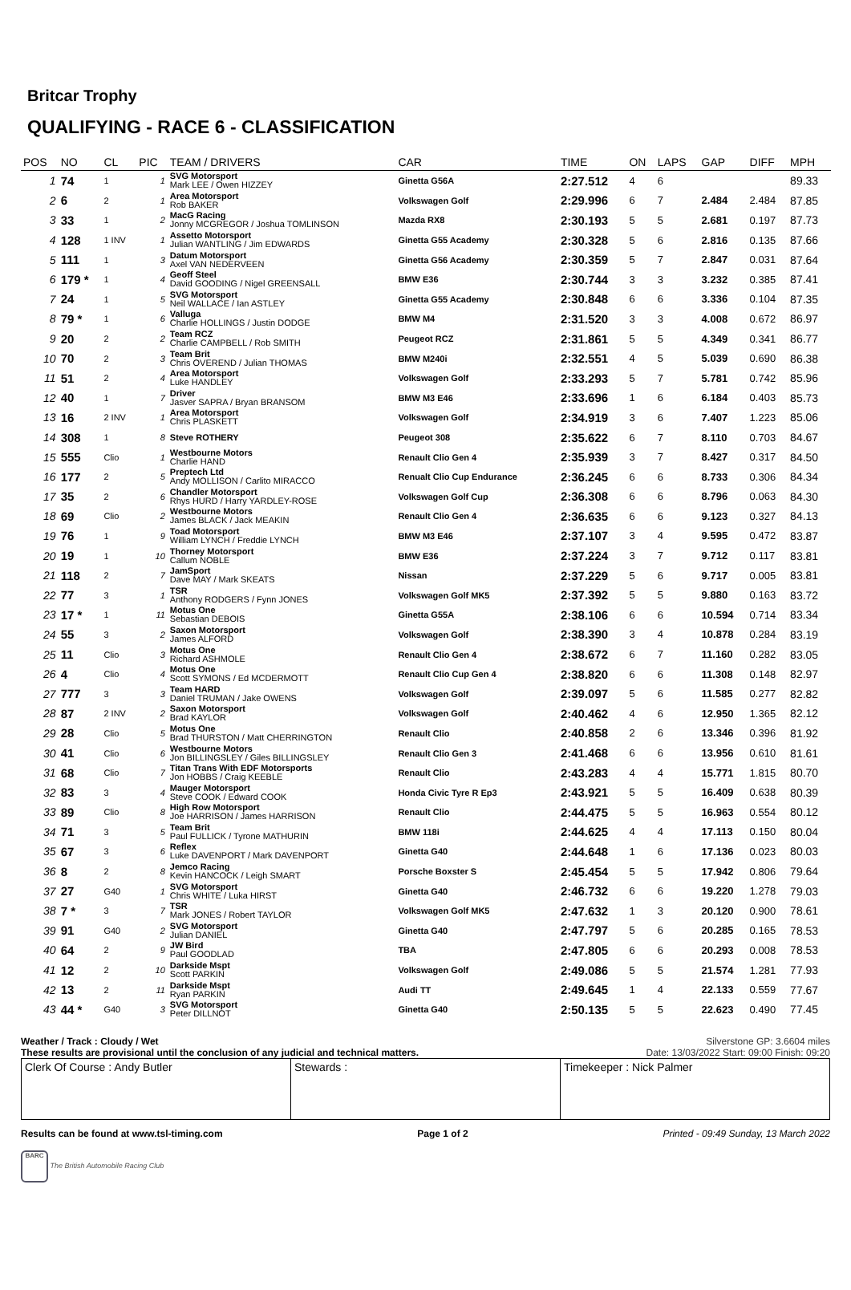Britcar Trophy
QUALIFYING - RACE 6 - CLASSIFICATION
| POS | NO | CL | PIC | TEAM / DRIVERS | CAR | TIME | ON | LAPS | GAP | DIFF | MPH |
| --- | --- | --- | --- | --- | --- | --- | --- | --- | --- | --- | --- |
| 1 | 74 | 1 | 1 | SVG Motorsport Mark LEE / Owen HIZZEY | Ginetta G56A | 2:27.512 | 4 | 6 | | | 89.33 |
| 2 | 6 | 2 | 1 | Area Motorsport Rob BAKER | Volkswagen Golf | 2:29.996 | 6 | 7 | 2.484 | 2.484 | 87.85 |
| 3 | 33 | 1 | 2 | MacG Racing Jonny MCGREGOR / Joshua TOMLINSON | Mazda RX8 | 2:30.193 | 5 | 5 | 2.681 | 0.197 | 87.73 |
| 4 | 128 | 1 INV | 1 | Assetto Motorsport Julian WANTLING / Jim EDWARDS | Ginetta G55 Academy | 2:30.328 | 5 | 6 | 2.816 | 0.135 | 87.66 |
| 5 | 111 | 1 | 3 | Datum Motorsport Axel VAN NEDERVEEN | Ginetta G56 Academy | 2:30.359 | 5 | 7 | 2.847 | 0.031 | 87.64 |
| 6 | 179 * | 1 | 4 | Geoff Steel David GOODING / Nigel GREENSALL | BMW E36 | 2:30.744 | 3 | 3 | 3.232 | 0.385 | 87.41 |
| 7 | 24 | 1 | 5 | SVG Motorsport Neil WALLACE / Ian ASTLEY | Ginetta G55 Academy | 2:30.848 | 6 | 6 | 3.336 | 0.104 | 87.35 |
| 8 | 79 * | 1 | 6 | Valluga Charlie HOLLINGS / Justin DODGE | BMW M4 | 2:31.520 | 3 | 3 | 4.008 | 0.672 | 86.97 |
| 9 | 20 | 2 | 2 | Team RCZ Charlie CAMPBELL / Rob SMITH | Peugeot RCZ | 2:31.861 | 5 | 5 | 4.349 | 0.341 | 86.77 |
| 10 | 70 | 2 | 3 | Team Brit Chris OVEREND / Julian THOMAS | BMW M240i | 2:32.551 | 4 | 5 | 5.039 | 0.690 | 86.38 |
| 11 | 51 | 2 | 4 | Area Motorsport Luke HANDLEY | Volkswagen Golf | 2:33.293 | 5 | 7 | 5.781 | 0.742 | 85.96 |
| 12 | 40 | 1 | 7 | Driver Jasver SAPRA / Bryan BRANSOM | BMW M3 E46 | 2:33.696 | 1 | 6 | 6.184 | 0.403 | 85.73 |
| 13 | 16 | 2 INV | 1 | Area Motorsport Chris PLASKETT | Volkswagen Golf | 2:34.919 | 3 | 6 | 7.407 | 1.223 | 85.06 |
| 14 | 308 | 1 | 8 | Steve ROTHERY | Peugeot 308 | 2:35.622 | 6 | 7 | 8.110 | 0.703 | 84.67 |
| 15 | 555 | Clio | 1 | Westbourne Motors Charlie HAND | Renault Clio Gen 4 | 2:35.939 | 3 | 7 | 8.427 | 0.317 | 84.50 |
| 16 | 177 | 2 | 5 | Preptech Ltd Andy MOLLISON / Carlito MIRACCO | Renualt Clio Cup Endurance | 2:36.245 | 6 | 6 | 8.733 | 0.306 | 84.34 |
| 17 | 35 | 2 | 6 | Chandler Motorsport Rhys HURD / Harry YARDLEY-ROSE | Volkswagen Golf Cup | 2:36.308 | 6 | 6 | 8.796 | 0.063 | 84.30 |
| 18 | 69 | Clio | 2 | Westbourne Motors James BLACK / Jack MEAKIN | Renault Clio Gen 4 | 2:36.635 | 6 | 6 | 9.123 | 0.327 | 84.13 |
| 19 | 76 | 1 | 9 | Toad Motorsport William LYNCH / Freddie LYNCH | BMW M3 E46 | 2:37.107 | 3 | 4 | 9.595 | 0.472 | 83.87 |
| 20 | 19 | 1 | 10 | Thorney Motorsport Callum NOBLE | BMW E36 | 2:37.224 | 3 | 7 | 9.712 | 0.117 | 83.81 |
| 21 | 118 | 2 | 7 | JamSport Dave MAY / Mark SKEATS | Nissan | 2:37.229 | 5 | 6 | 9.717 | 0.005 | 83.81 |
| 22 | 77 | 3 | 1 | TSR Anthony RODGERS / Fynn JONES | Volkswagen Golf MK5 | 2:37.392 | 5 | 5 | 9.880 | 0.163 | 83.72 |
| 23 | 17 * | 1 | 11 | Motus One Sebastian DEBOIS | Ginetta G55A | 2:38.106 | 6 | 6 | 10.594 | 0.714 | 83.34 |
| 24 | 55 | 3 | 2 | Saxon Motorsport James ALFORD | Volkswagen Golf | 2:38.390 | 3 | 4 | 10.878 | 0.284 | 83.19 |
| 25 | 11 | Clio | 3 | Motus One Richard ASHMOLE | Renault Clio Gen 4 | 2:38.672 | 6 | 7 | 11.160 | 0.282 | 83.05 |
| 26 | 4 | Clio | 4 | Motus One Scott SYMONS / Ed MCDERMOTT | Renault Clio Cup Gen 4 | 2:38.820 | 6 | 6 | 11.308 | 0.148 | 82.97 |
| 27 | 777 | 3 | 3 | Team HARD Daniel TRUMAN / Jake OWENS | Volkswagen Golf | 2:39.097 | 5 | 6 | 11.585 | 0.277 | 82.82 |
| 28 | 87 | 2 INV | 2 | Saxon Motorsport Brad KAYLOR | Volkswagen Golf | 2:40.462 | 4 | 6 | 12.950 | 1.365 | 82.12 |
| 29 | 28 | Clio | 5 | Motus One Brad THURSTON / Matt CHERRINGTON | Renault Clio | 2:40.858 | 2 | 6 | 13.346 | 0.396 | 81.92 |
| 30 | 41 | Clio | 6 | Westbourne Motors Jon BILLINGSLEY / Giles BILLINGSLEY | Renault Clio Gen 3 | 2:41.468 | 6 | 6 | 13.956 | 0.610 | 81.61 |
| 31 | 68 | Clio | 7 | Titan Trans With EDF Motorsports Jon HOBBS / Craig KEEBLE | Renault Clio | 2:43.283 | 4 | 4 | 15.771 | 1.815 | 80.70 |
| 32 | 83 | 3 | 4 | Mauger Motorsport Steve COOK / Edward COOK | Honda Civic Tyre R Ep3 | 2:43.921 | 5 | 5 | 16.409 | 0.638 | 80.39 |
| 33 | 89 | Clio | 8 | High Row Motorsport Joe HARRISON / James HARRISON | Renault Clio | 2:44.475 | 5 | 5 | 16.963 | 0.554 | 80.12 |
| 34 | 71 | 3 | 5 | Team Brit Paul FULLICK / Tyrone MATHURIN | BMW 118i | 2:44.625 | 4 | 4 | 17.113 | 0.150 | 80.04 |
| 35 | 67 | 3 | 6 | Reflex Luke DAVENPORT / Mark DAVENPORT | Ginetta G40 | 2:44.648 | 1 | 6 | 17.136 | 0.023 | 80.03 |
| 36 | 8 | 2 | 8 | Jemco Racing Kevin HANCOCK / Leigh SMART | Porsche Boxster S | 2:45.454 | 5 | 5 | 17.942 | 0.806 | 79.64 |
| 37 | 27 | G40 | 1 | SVG Motorsport Chris WHITE / Luka HIRST | Ginetta G40 | 2:46.732 | 6 | 6 | 19.220 | 1.278 | 79.03 |
| 38 | 7 * | 3 | 7 | TSR Mark JONES / Robert TAYLOR | Volkswagen Golf MK5 | 2:47.632 | 1 | 3 | 20.120 | 0.900 | 78.61 |
| 39 | 91 | G40 | 2 | SVG Motorsport Julian DANIEL | Ginetta G40 | 2:47.797 | 5 | 6 | 20.285 | 0.165 | 78.53 |
| 40 | 64 | 2 | 9 | JW Bird Paul GOODLAD | TBA | 2:47.805 | 6 | 6 | 20.293 | 0.008 | 78.53 |
| 41 | 12 | 2 | 10 | Darkside Mspt Scott PARKIN | Volkswagen Golf | 2:49.086 | 5 | 5 | 21.574 | 1.281 | 77.93 |
| 42 | 13 | 2 | 11 | Darkside Mspt Ryan PARKIN | Audi TT | 2:49.645 | 1 | 4 | 22.133 | 0.559 | 77.67 |
| 43 | 44 * | G40 | 3 | SVG Motorsport Peter DILLNOT | Ginetta G40 | 2:50.135 | 5 | 5 | 22.623 | 0.490 | 77.45 |
Weather / Track : Cloudy / Wet
These results are provisional until the conclusion of any judicial and technical matters.
Silverstone GP: 3.6604 miles
Date: 13/03/2022 Start: 09:00 Finish: 09:20
Clerk Of Course : Andy Butler Stewards : Timekeeper : Nick Palmer
Results can be found at www.tsl-timing.com Page 1 of 2 Printed - 09:49 Sunday, 13 March 2022
BARC The British Automobile Racing Club